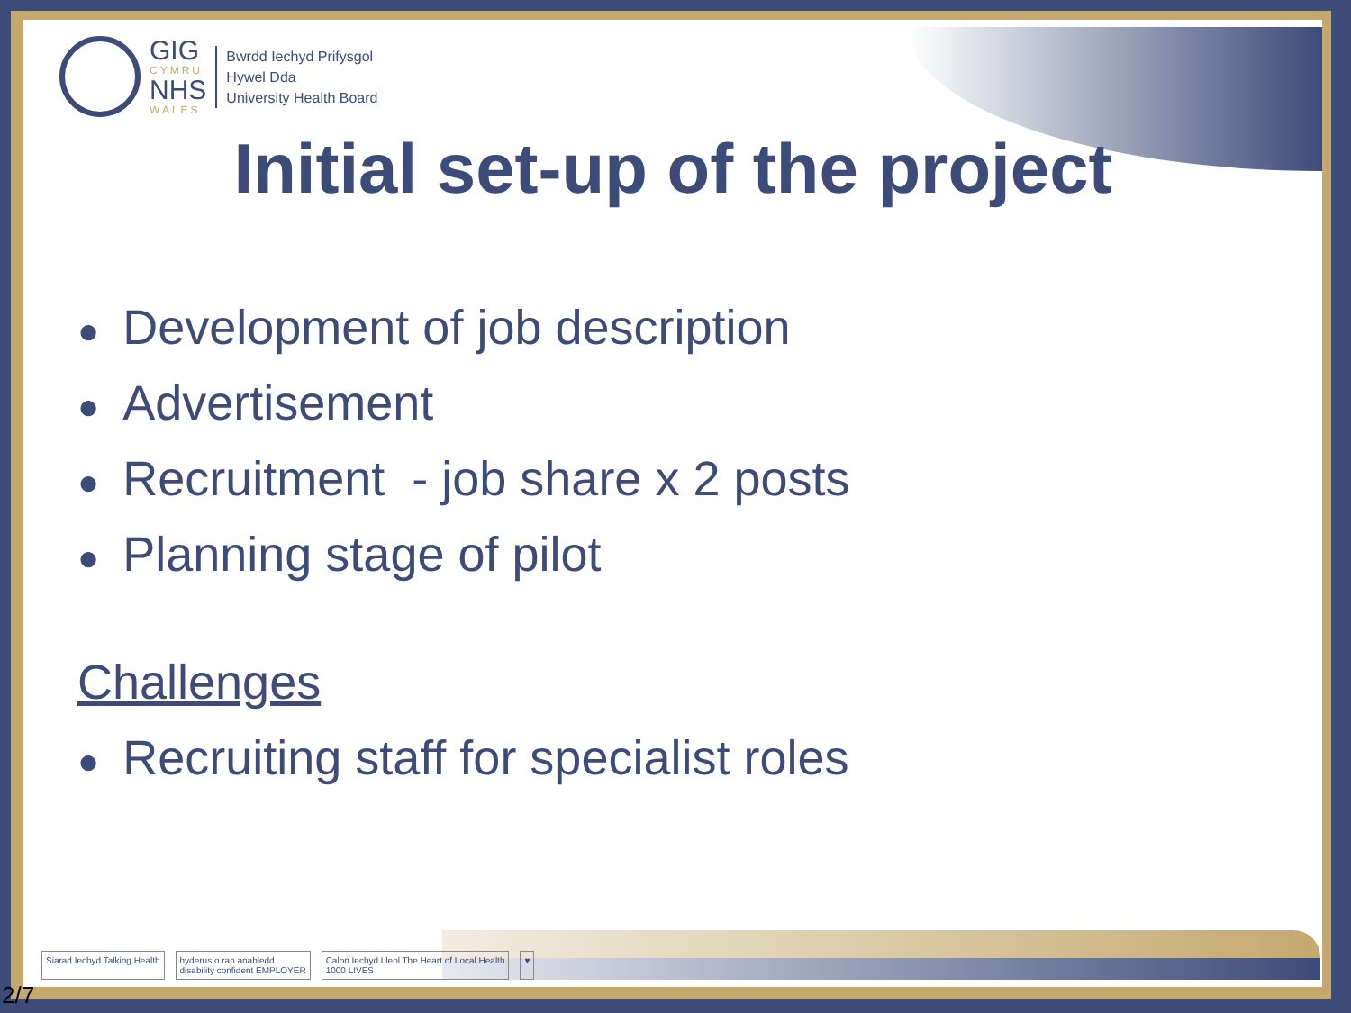GIG
CYMRU
NHS
WALES
Bwrdd Iechyd Prifysgol
Hywel Dda
University Health Board
Initial set-up of the project
● Development of job description
● Advertisement
● Recruitment - job share x 2 posts
● Planning stage of pilot
Challenges
● Recruiting staff for specialist roles
Siarad Iechyd Talking Health hyderus o ran anabledd
disability confident EMPLOYER Calon Iechyd Lleol The Heart of Local Health
1000 LIVES ♥
2/7